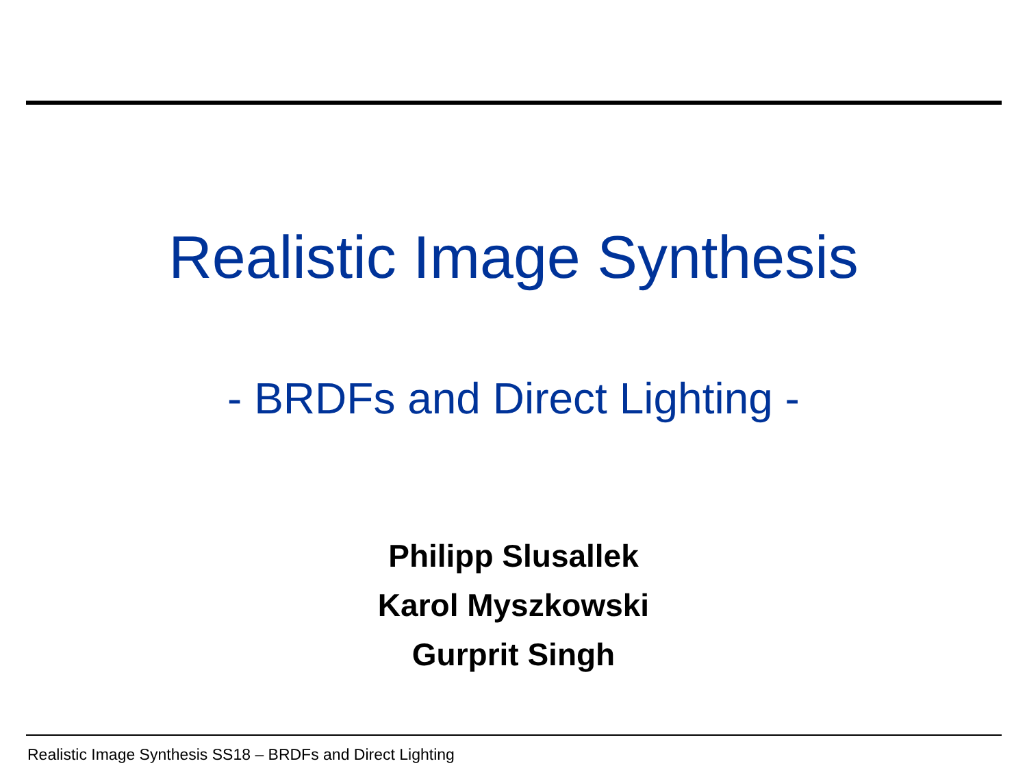Realistic Image Synthesis
- BRDFs and Direct Lighting -
Philipp Slusallek
Karol Myszkowski
Gurprit Singh
Realistic Image Synthesis SS18 – BRDFs and Direct Lighting